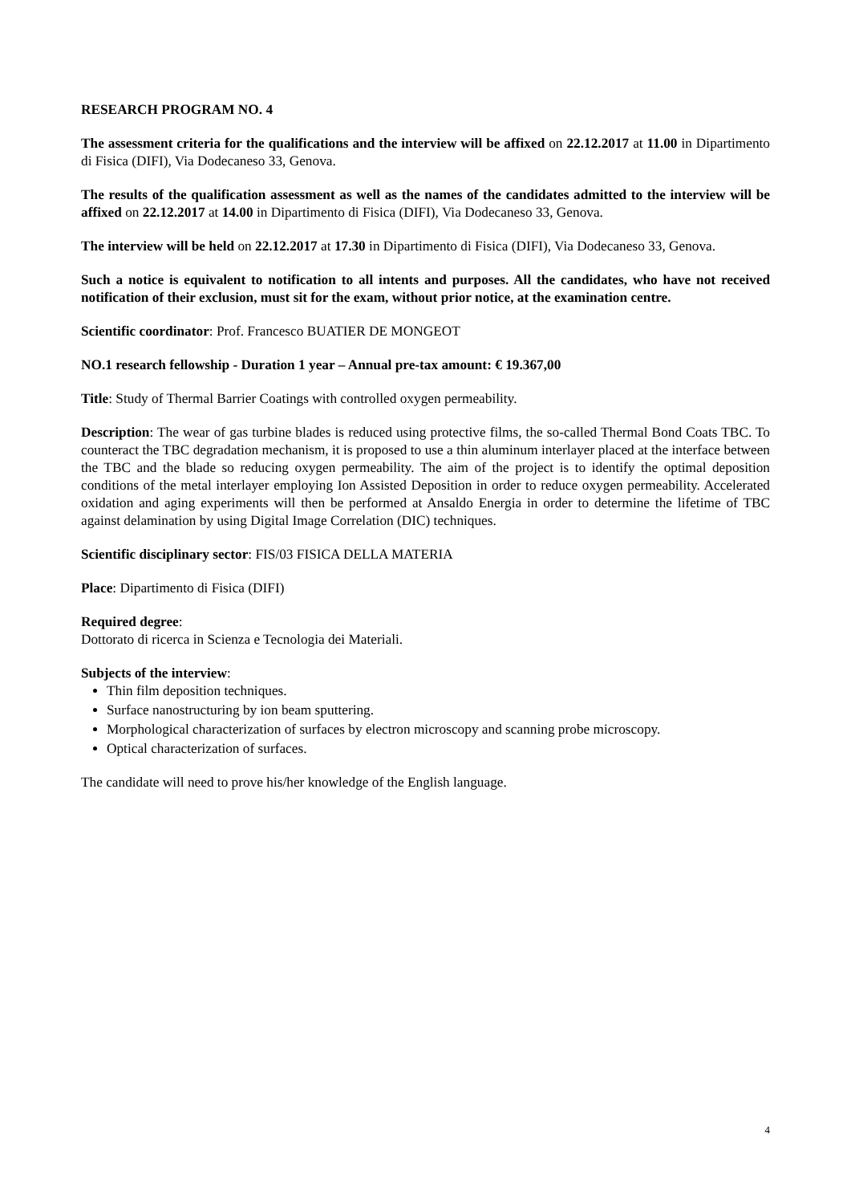RESEARCH PROGRAM NO. 4
The assessment criteria for the qualifications and the interview will be affixed on 22.12.2017 at 11.00 in Dipartimento di Fisica (DIFI), Via Dodecaneso 33, Genova.
The results of the qualification assessment as well as the names of the candidates admitted to the interview will be affixed on 22.12.2017 at 14.00 in Dipartimento di Fisica (DIFI), Via Dodecaneso 33, Genova.
The interview will be held on 22.12.2017 at 17.30 in Dipartimento di Fisica (DIFI), Via Dodecaneso 33, Genova.
Such a notice is equivalent to notification to all intents and purposes. All the candidates, who have not received notification of their exclusion, must sit for the exam, without prior notice, at the examination centre.
Scientific coordinator: Prof. Francesco BUATIER DE MONGEOT
NO.1 research fellowship - Duration 1 year – Annual pre-tax amount: € 19.367,00
Title: Study of Thermal Barrier Coatings with controlled oxygen permeability.
Description: The wear of gas turbine blades is reduced using protective films, the so-called Thermal Bond Coats TBC. To counteract the TBC degradation mechanism, it is proposed to use a thin aluminum interlayer placed at the interface between the TBC and the blade so reducing oxygen permeability. The aim of the project is to identify the optimal deposition conditions of the metal interlayer employing Ion Assisted Deposition in order to reduce oxygen permeability. Accelerated oxidation and aging experiments will then be performed at Ansaldo Energia in order to determine the lifetime of TBC against delamination by using Digital Image Correlation (DIC) techniques.
Scientific disciplinary sector: FIS/03 FISICA DELLA MATERIA
Place: Dipartimento di Fisica (DIFI)
Required degree:
Dottorato di ricerca in Scienza e Tecnologia dei Materiali.
Subjects of the interview:
Thin film deposition techniques.
Surface nanostructuring by ion beam sputtering.
Morphological characterization of surfaces by electron microscopy and scanning probe microscopy.
Optical characterization of surfaces.
The candidate will need to prove his/her knowledge of the English language.
4